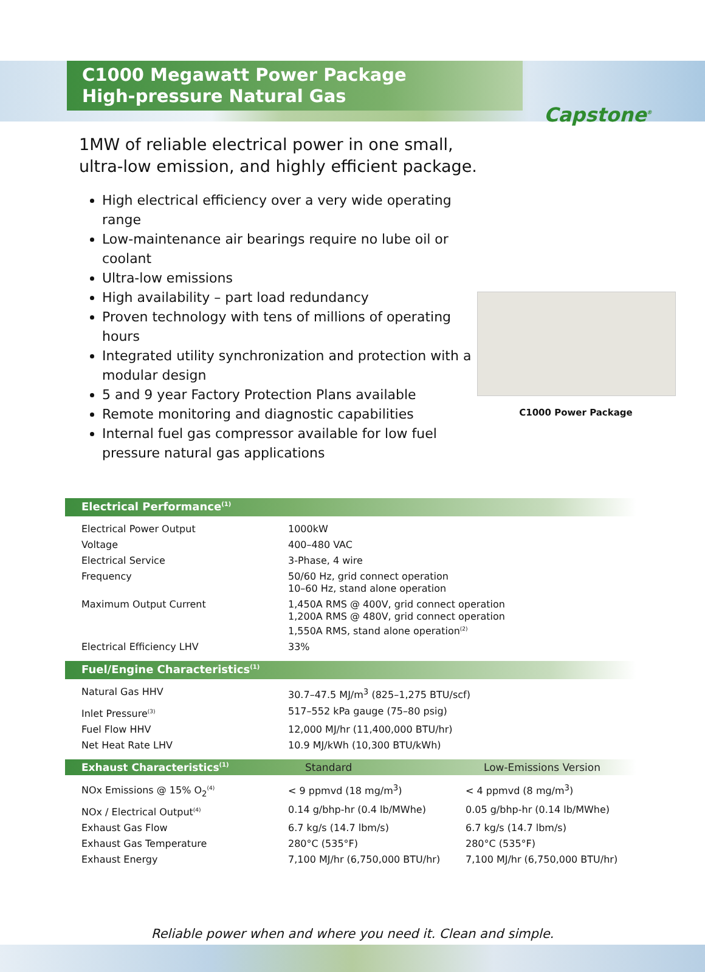C1000 Megawatt Power Package
High-pressure Natural Gas
Capstone<sup>®</sup>
1MW of reliable electrical power in one small,
ultra-low emission, and highly efficient package.
High electrical efficiency over a very wide operating range
Low-maintenance air bearings require no lube oil or coolant
Ultra-low emissions
High availability – part load redundancy
Proven technology with tens of millions of operating hours
Integrated utility synchronization and protection with a modular design
5 and 9 year Factory Protection Plans available
Remote monitoring and diagnostic capabilities
Internal fuel gas compressor available for low fuel pressure natural gas applications
C1000 Power Package
Electrical Performance<sup>(1)</sup>
| Electrical Power Output | 1000kW |
| Voltage | 400–480 VAC |
| Electrical Service | 3-Phase, 4 wire |
| Frequency | 50/60 Hz, grid connect operation 10–60 Hz, stand alone operation |
| Maximum Output Current | 1,450A RMS @ 400V, grid connect operation 1,200A RMS @ 480V, grid connect operation 1,550A RMS, stand alone operation<sup>(2)</sup> |
| Electrical Efficiency LHV | 33% |
Fuel/Engine Characteristics<sup>(1)</sup>
| Natural Gas HHV | 30.7–47.5 MJ/m<sup>3</sup> (825–1,275 BTU/scf) |
| Inlet Pressure<sup>(3)</sup> | 517–552 kPa gauge (75–80 psig) |
| Fuel Flow HHV | 12,000 MJ/hr (11,400,000 BTU/hr) |
| Net Heat Rate LHV | 10.9 MJ/kWh (10,300 BTU/kWh) |
| Exhaust Characteristics<sup>(1)</sup> | Standard | Low-Emissions Version |
| --- | --- | --- |
| NOx Emissions @ 15% O<sub>2</sub><sup>(4)</sup> | < 9 ppmvd (18 mg/m<sup>3</sup>) | < 4 ppmvd (8 mg/m<sup>3</sup>) |
| NOx / Electrical Output<sup>(4)</sup> | 0.14 g/bhp-hr (0.4 lb/MWhe) | 0.05 g/bhp-hr (0.14 lb/MWhe) |
| Exhaust Gas Flow | 6.7 kg/s (14.7 lbm/s) | 6.7 kg/s (14.7 lbm/s) |
| Exhaust Gas Temperature | 280°C (535°F) | 280°C (535°F) |
| Exhaust Energy | 7,100 MJ/hr (6,750,000 BTU/hr) | 7,100 MJ/hr (6,750,000 BTU/hr) |
Reliable power when and where you need it. Clean and simple.